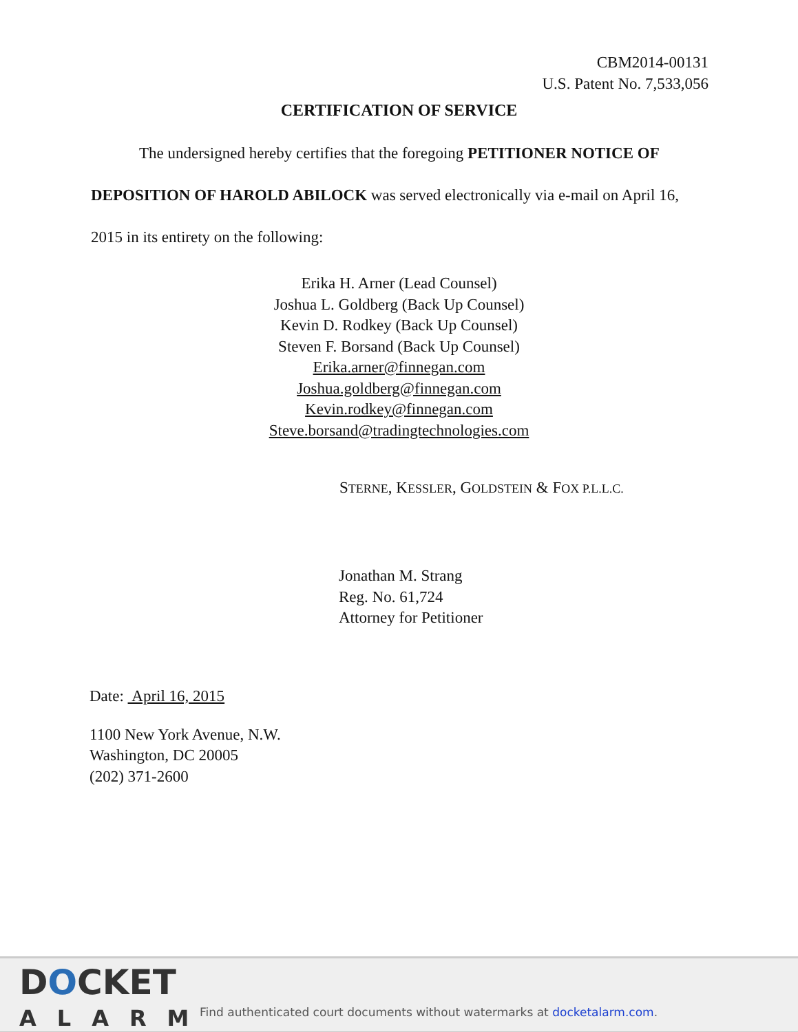CBM2014-00131
U.S. Patent No. 7,533,056
CERTIFICATION OF SERVICE
The undersigned hereby certifies that the foregoing PETITIONER NOTICE OF DEPOSITION OF HAROLD ABILOCK was served electronically via e-mail on April 16, 2015 in its entirety on the following:
Erika H. Arner (Lead Counsel)
Joshua L. Goldberg (Back Up Counsel)
Kevin D. Rodkey (Back Up Counsel)
Steven F. Borsand (Back Up Counsel)
Erika.arner@finnegan.com
Joshua.goldberg@finnegan.com
Kevin.rodkey@finnegan.com
Steve.borsand@tradingtechnologies.com
STERNE, KESSLER, GOLDSTEIN & FOX P.L.L.C.
Jonathan M. Strang
Reg. No. 61,724
Attorney for Petitioner
Date: April 16, 2015
1100 New York Avenue, N.W.
Washington, DC 20005
(202) 371-2600
DOCKET
ALARM
Find authenticated court documents without watermarks at docketalarm.com.